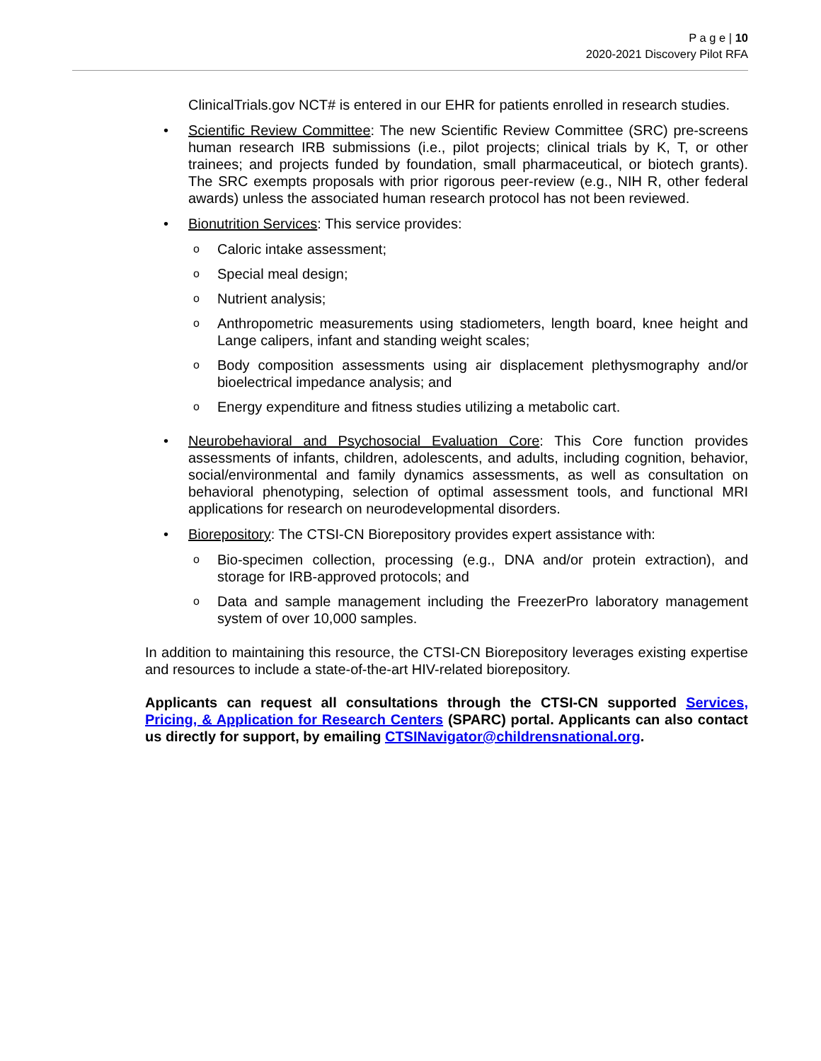P a g e | 10
2020-2021 Discovery Pilot RFA
ClinicalTrials.gov NCT# is entered in our EHR for patients enrolled in research studies.
• Scientific Review Committee: The new Scientific Review Committee (SRC) pre-screens human research IRB submissions (i.e., pilot projects; clinical trials by K, T, or other trainees; and projects funded by foundation, small pharmaceutical, or biotech grants). The SRC exempts proposals with prior rigorous peer-review (e.g., NIH R, other federal awards) unless the associated human research protocol has not been reviewed.
• Bionutrition Services: This service provides:
o
Caloric intake assessment;
o
Special meal design;
o
Nutrient analysis;
o
Anthropometric measurements using stadiometers, length board, knee height and Lange calipers, infant and standing weight scales;
o
Body composition assessments using air displacement plethysmography and/or bioelectrical impedance analysis; and
o
Energy expenditure and fitness studies utilizing a metabolic cart.
• Neurobehavioral and Psychosocial Evaluation Core: This Core function provides assessments of infants, children, adolescents, and adults, including cognition, behavior, social/environmental and family dynamics assessments, as well as consultation on behavioral phenotyping, selection of optimal assessment tools, and functional MRI applications for research on neurodevelopmental disorders.
• Biorepository: The CTSI-CN Biorepository provides expert assistance with:
o
Bio-specimen collection, processing (e.g., DNA and/or protein extraction), and storage for IRB-approved protocols; and
o
Data and sample management including the FreezerPro laboratory management system of over 10,000 samples.
In addition to maintaining this resource, the CTSI-CN Biorepository leverages existing expertise and resources to include a state-of-the-art HIV-related biorepository.
Applicants can request all consultations through the CTSI-CN supported Services, Pricing, & Application for Research Centers (SPARC) portal. Applicants can also contact us directly for support, by emailing CTSINavigator@childrensnational.org.